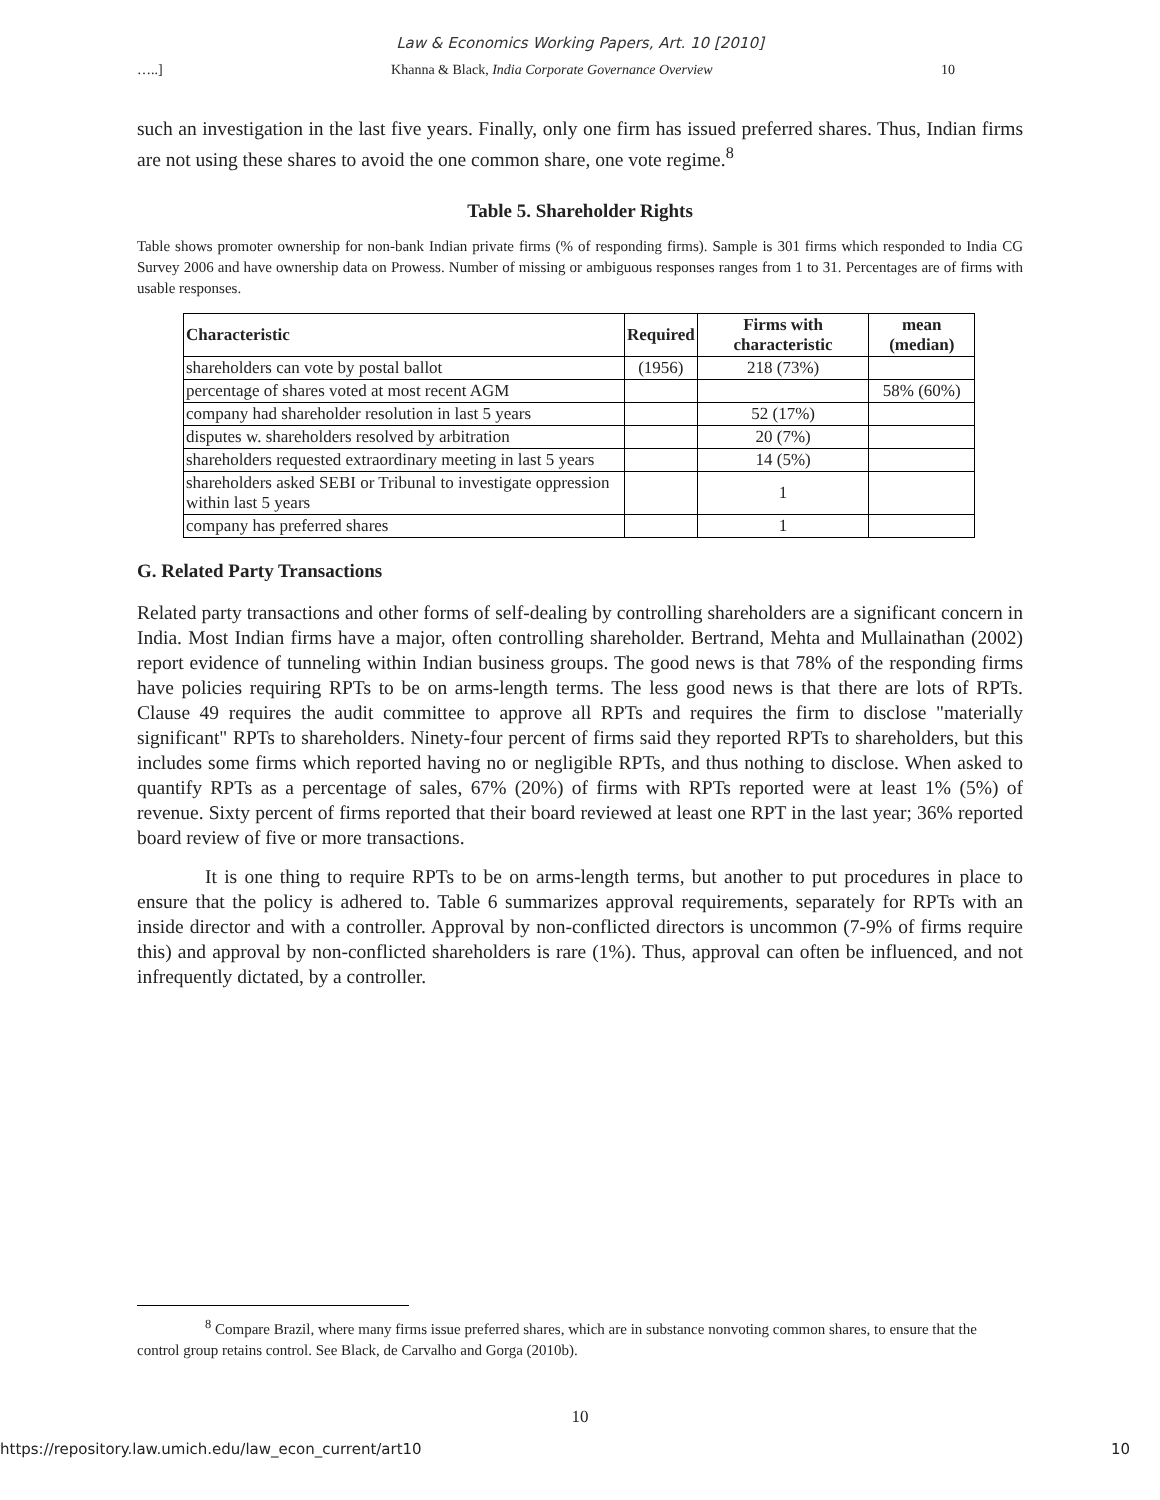Law & Economics Working Papers, Art. 10 [2010]
…..] Khanna & Black, India Corporate Governance Overview 10
such an investigation in the last five years. Finally, only one firm has issued preferred shares. Thus, Indian firms are not using these shares to avoid the one common share, one vote regime.<sup>8</sup>
Table 5. Shareholder Rights
Table shows promoter ownership for non-bank Indian private firms (% of responding firms). Sample is 301 firms which responded to India CG Survey 2006 and have ownership data on Prowess. Number of missing or ambiguous responses ranges from 1 to 31. Percentages are of firms with usable responses.
| Characteristic | Required | Firms with characteristic | mean (median) |
| --- | --- | --- | --- |
| shareholders can vote by postal ballot | (1956) | 218 (73%) | |
| percentage of shares voted at most recent AGM | | | 58% (60%) |
| company had shareholder resolution in last 5 years | | 52 (17%) | |
| disputes w. shareholders resolved by arbitration | | 20 (7%) | |
| shareholders requested extraordinary meeting in last 5 years | | 14 (5%) | |
| shareholders asked SEBI or Tribunal to investigate oppression within last 5 years | | 1 | |
| company has preferred shares | | 1 | |
G. Related Party Transactions
Related party transactions and other forms of self-dealing by controlling shareholders are a significant concern in India. Most Indian firms have a major, often controlling shareholder. Bertrand, Mehta and Mullainathan (2002) report evidence of tunneling within Indian business groups. The good news is that 78% of the responding firms have policies requiring RPTs to be on arms-length terms. The less good news is that there are lots of RPTs. Clause 49 requires the audit committee to approve all RPTs and requires the firm to disclose "materially significant" RPTs to shareholders. Ninety-four percent of firms said they reported RPTs to shareholders, but this includes some firms which reported having no or negligible RPTs, and thus nothing to disclose. When asked to quantify RPTs as a percentage of sales, 67% (20%) of firms with RPTs reported were at least 1% (5%) of revenue. Sixty percent of firms reported that their board reviewed at least one RPT in the last year; 36% reported board review of five or more transactions.
It is one thing to require RPTs to be on arms-length terms, but another to put procedures in place to ensure that the policy is adhered to. Table 6 summarizes approval requirements, separately for RPTs with an inside director and with a controller. Approval by non-conflicted directors is uncommon (7-9% of firms require this) and approval by non-conflicted shareholders is rare (1%). Thus, approval can often be influenced, and not infrequently dictated, by a controller.
<sup>8</sup> Compare Brazil, where many firms issue preferred shares, which are in substance nonvoting common shares, to ensure that the control group retains control. See Black, de Carvalho and Gorga (2010b).
10
https://repository.law.umich.edu/law_econ_current/art10 10